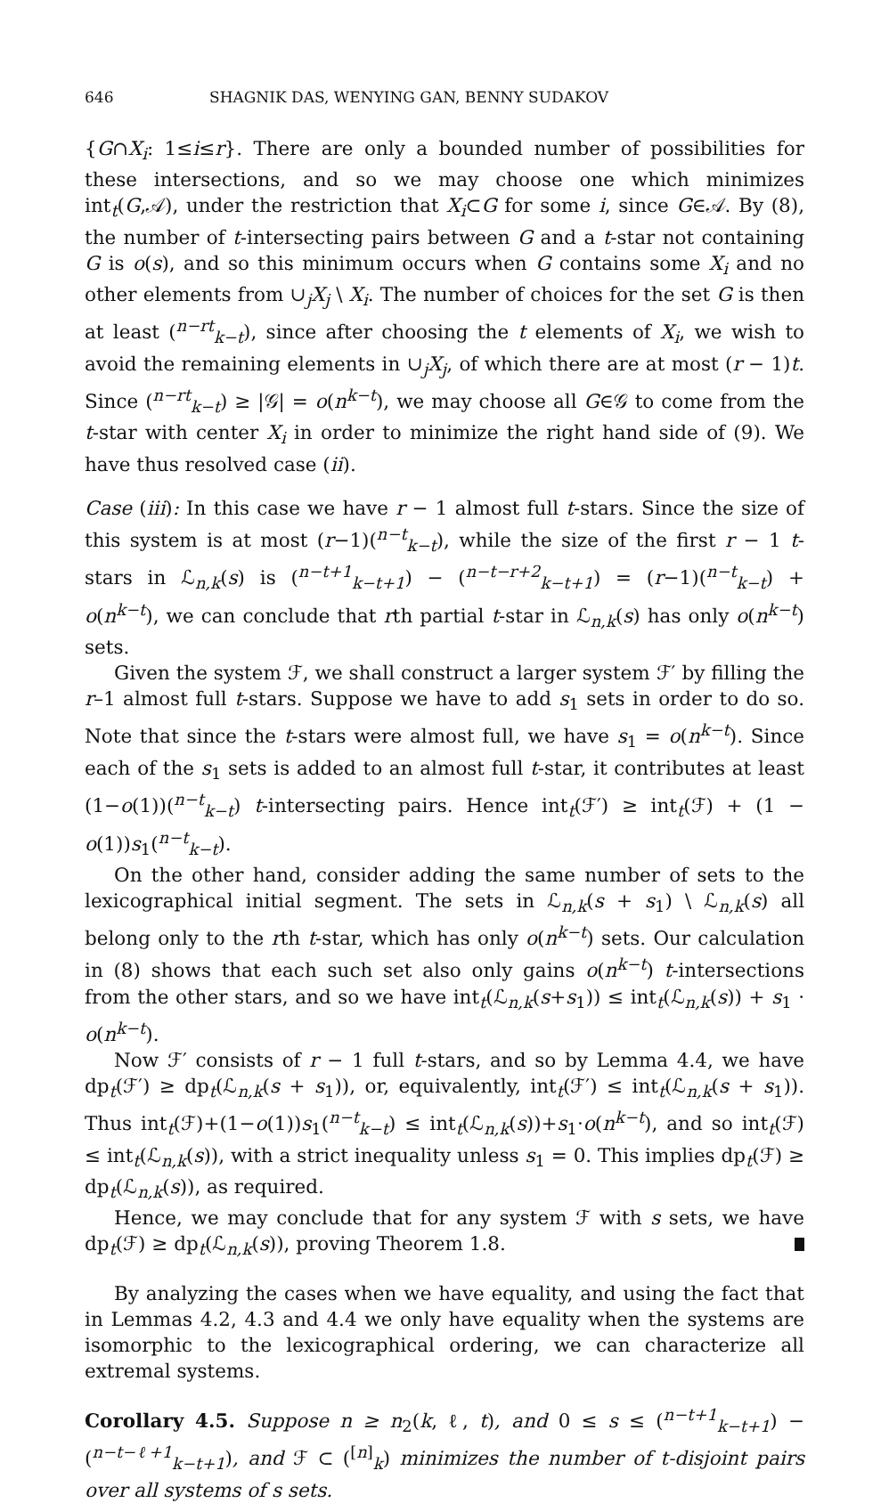646 SHAGNIK DAS, WENYING GAN, BENNY SUDAKOV
{G∩X<sub>i</sub>: 1≤i≤r}. There are only a bounded number of possibilities for these intersections, and so we may choose one which minimizes int<sub>t</sub>(G,𝒜), under the restriction that X<sub>i</sub>⊂G for some i, since G∈𝒜. By (8), the number of t-intersecting pairs between G and a t-star not containing G is o(s), and so this minimum occurs when G contains some X<sub>i</sub> and no other elements from ∪<sub>j</sub>X<sub>j</sub> \ X<sub>i</sub>. The number of choices for the set G is then at least (<sup>n−rt</sup><sub>k−t</sub>), since after choosing the t elements of X<sub>i</sub>, we wish to avoid the remaining elements in ∪<sub>j</sub>X<sub>j</sub>, of which there are at most (r − 1)t. Since (<sup>n−rt</sup><sub>k−t</sub>) ≥ |𝒢| = o(n<sup>k−t</sup>), we may choose all G∈𝒢 to come from the t-star with center X<sub>i</sub> in order to minimize the right hand side of (9). We have thus resolved case (ii).
Case (iii): In this case we have r − 1 almost full t-stars. Since the size of this system is at most (r−1)(<sup>n−t</sup><sub>k−t</sub>), while the size of the first r − 1 t-stars in ℒ<sub>n,k</sub>(s) is (<sup>n−t+1</sup><sub>k−t+1</sub>) − (<sup>n−t−r+2</sup><sub>k−t+1</sub>) = (r−1)(<sup>n−t</sup><sub>k−t</sub>) + o(n<sup>k−t</sup>), we can conclude that rth partial t-star in ℒ<sub>n,k</sub>(s) has only o(n<sup>k−t</sup>) sets.
Given the system ℱ, we shall construct a larger system ℱ′ by filling the r–1 almost full t-stars. Suppose we have to add s<sub>1</sub> sets in order to do so. Note that since the t-stars were almost full, we have s<sub>1</sub> = o(n<sup>k−t</sup>). Since each of the s<sub>1</sub> sets is added to an almost full t-star, it contributes at least (1−o(1))(<sup>n−t</sup><sub>k−t</sub>) t-intersecting pairs. Hence int<sub>t</sub>(ℱ′) ≥ int<sub>t</sub>(ℱ) + (1 − o(1))s<sub>1</sub>(<sup>n−t</sup><sub>k−t</sub>).
On the other hand, consider adding the same number of sets to the lexicographical initial segment. The sets in ℒ<sub>n,k</sub>(s + s<sub>1</sub>) \ ℒ<sub>n,k</sub>(s) all belong only to the rth t-star, which has only o(n<sup>k−t</sup>) sets. Our calculation in (8) shows that each such set also only gains o(n<sup>k−t</sup>) t-intersections from the other stars, and so we have int<sub>t</sub>(ℒ<sub>n,k</sub>(s+s<sub>1</sub>)) ≤ int<sub>t</sub>(ℒ<sub>n,k</sub>(s)) + s<sub>1</sub> · o(n<sup>k−t</sup>).
Now ℱ′ consists of r − 1 full t-stars, and so by Lemma 4.4, we have dp<sub>t</sub>(ℱ′) ≥ dp<sub>t</sub>(ℒ<sub>n,k</sub>(s + s<sub>1</sub>)), or, equivalently, int<sub>t</sub>(ℱ′) ≤ int<sub>t</sub>(ℒ<sub>n,k</sub>(s + s<sub>1</sub>)). Thus int<sub>t</sub>(ℱ)+(1−o(1))s<sub>1</sub>(<sup>n−t</sup><sub>k−t</sub>) ≤ int<sub>t</sub>(ℒ<sub>n,k</sub>(s))+s<sub>1</sub>·o(n<sup>k−t</sup>), and so int<sub>t</sub>(ℱ) ≤ int<sub>t</sub>(ℒ<sub>n,k</sub>(s)), with a strict inequality unless s<sub>1</sub> = 0. This implies dp<sub>t</sub>(ℱ) ≥ dp<sub>t</sub>(ℒ<sub>n,k</sub>(s)), as required.
Hence, we may conclude that for any system ℱ with s sets, we have dp<sub>t</sub>(ℱ) ≥ dp<sub>t</sub>(ℒ<sub>n,k</sub>(s)), proving Theorem 1.8.
By analyzing the cases when we have equality, and using the fact that in Lemmas 4.2, 4.3 and 4.4 we only have equality when the systems are isomorphic to the lexicographical ordering, we can characterize all extremal systems.
Corollary 4.5. Suppose n ≥ n<sub>2</sub>(k, ℓ, t), and 0 ≤ s ≤ (<sup>n−t+1</sup><sub>k−t+1</sub>) − (<sup>n−t−ℓ+1</sup><sub>k−t+1</sub>), and ℱ ⊂ (<sup>[n]</sup><sub>k</sub>) minimizes the number of t-disjoint pairs over all systems of s sets.